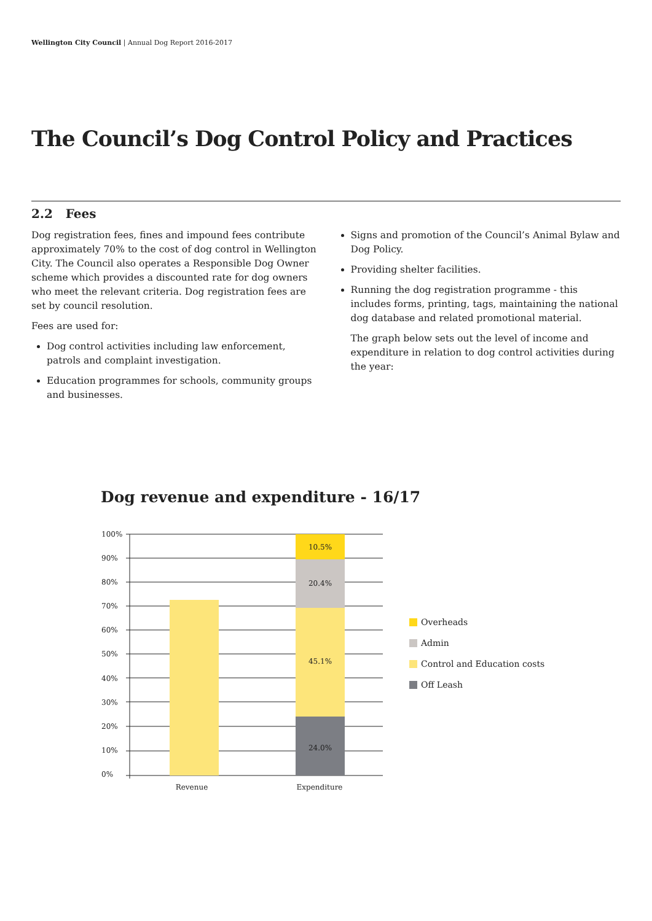Wellington City Council | Annual Dog Report 2016-2017
The Council’s Dog Control Policy and Practices
2.2 Fees
Dog registration fees, fines and impound fees contribute approximately 70% to the cost of dog control in Wellington City. The Council also operates a Responsible Dog Owner scheme which provides a discounted rate for dog owners who meet the relevant criteria. Dog registration fees are set by council resolution.
Fees are used for:
Dog control activities including law enforcement, patrols and complaint investigation.
Education programmes for schools, community groups and businesses.
Signs and promotion of the Council’s Animal Bylaw and Dog Policy.
Providing shelter facilities.
Running the dog registration programme - this includes forms, printing, tags, maintaining the national dog database and related promotional material.
The graph below sets out the level of income and expenditure in relation to dog control activities during the year:
Dog revenue and expenditure - 16/17
100%
90%
80%
70%
60%
50%
40%
30%
20%
10%
0%
10.5%
20.4%
45.1%
24.0%
Revenue
Expenditure
Overheads
Admin
Control and Education costs
Off Leash